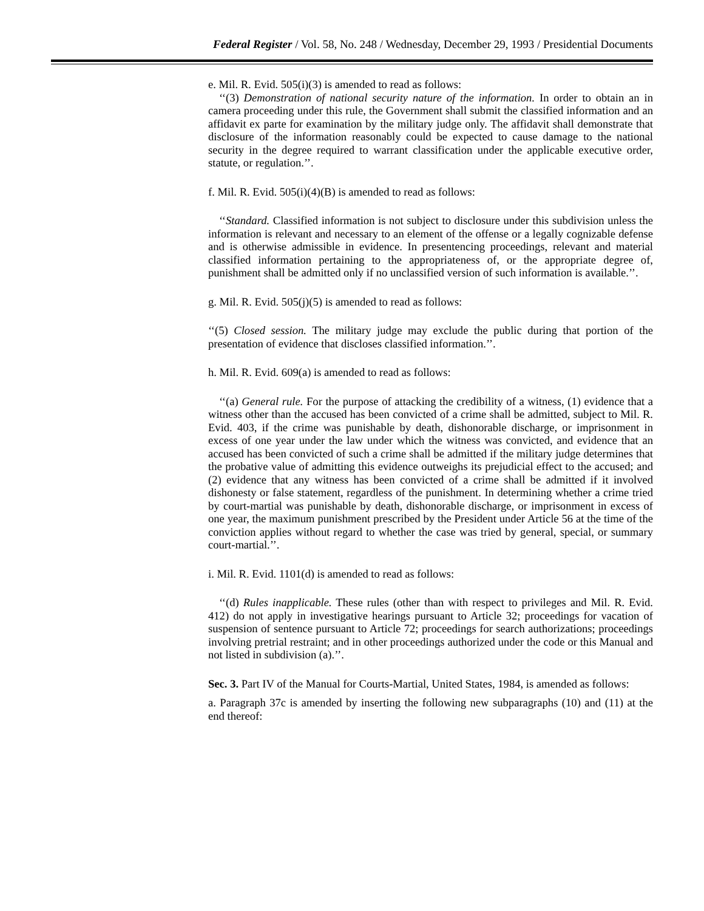Federal Register / Vol. 58, No. 248 / Wednesday, December 29, 1993 / Presidential Documents
e. Mil. R. Evid. 505(i)(3) is amended to read as follows:
‘‘(3) Demonstration of national security nature of the information. In order to obtain an in camera proceeding under this rule, the Government shall submit the classified information and an affidavit ex parte for examination by the military judge only. The affidavit shall demonstrate that disclosure of the information reasonably could be expected to cause damage to the national security in the degree required to warrant classification under the applicable executive order, statute, or regulation.’’.
f. Mil. R. Evid. 505(i)(4)(B) is amended to read as follows:
‘‘Standard. Classified information is not subject to disclosure under this subdivision unless the information is relevant and necessary to an element of the offense or a legally cognizable defense and is otherwise admissible in evidence. In presentencing proceedings, relevant and material classified information pertaining to the appropriateness of, or the appropriate degree of, punishment shall be admitted only if no unclassified version of such information is available.’’.
g. Mil. R. Evid. 505(j)(5) is amended to read as follows:
‘‘(5) Closed session. The military judge may exclude the public during that portion of the presentation of evidence that discloses classified information.’’.
h. Mil. R. Evid. 609(a) is amended to read as follows:
‘‘(a) General rule. For the purpose of attacking the credibility of a witness, (1) evidence that a witness other than the accused has been convicted of a crime shall be admitted, subject to Mil. R. Evid. 403, if the crime was punishable by death, dishonorable discharge, or imprisonment in excess of one year under the law under which the witness was convicted, and evidence that an accused has been convicted of such a crime shall be admitted if the military judge determines that the probative value of admitting this evidence outweighs its prejudicial effect to the accused; and (2) evidence that any witness has been convicted of a crime shall be admitted if it involved dishonesty or false statement, regardless of the punishment. In determining whether a crime tried by court-martial was punishable by death, dishonorable discharge, or imprisonment in excess of one year, the maximum punishment prescribed by the President under Article 56 at the time of the conviction applies without regard to whether the case was tried by general, special, or summary court-martial.’’.
i. Mil. R. Evid. 1101(d) is amended to read as follows:
‘‘(d) Rules inapplicable. These rules (other than with respect to privileges and Mil. R. Evid. 412) do not apply in investigative hearings pursuant to Article 32; proceedings for vacation of suspension of sentence pursuant to Article 72; proceedings for search authorizations; proceedings involving pretrial restraint; and in other proceedings authorized under the code or this Manual and not listed in subdivision (a).’’.
Sec. 3. Part IV of the Manual for Courts-Martial, United States, 1984, is amended as follows:
a. Paragraph 37c is amended by inserting the following new subparagraphs (10) and (11) at the end thereof: